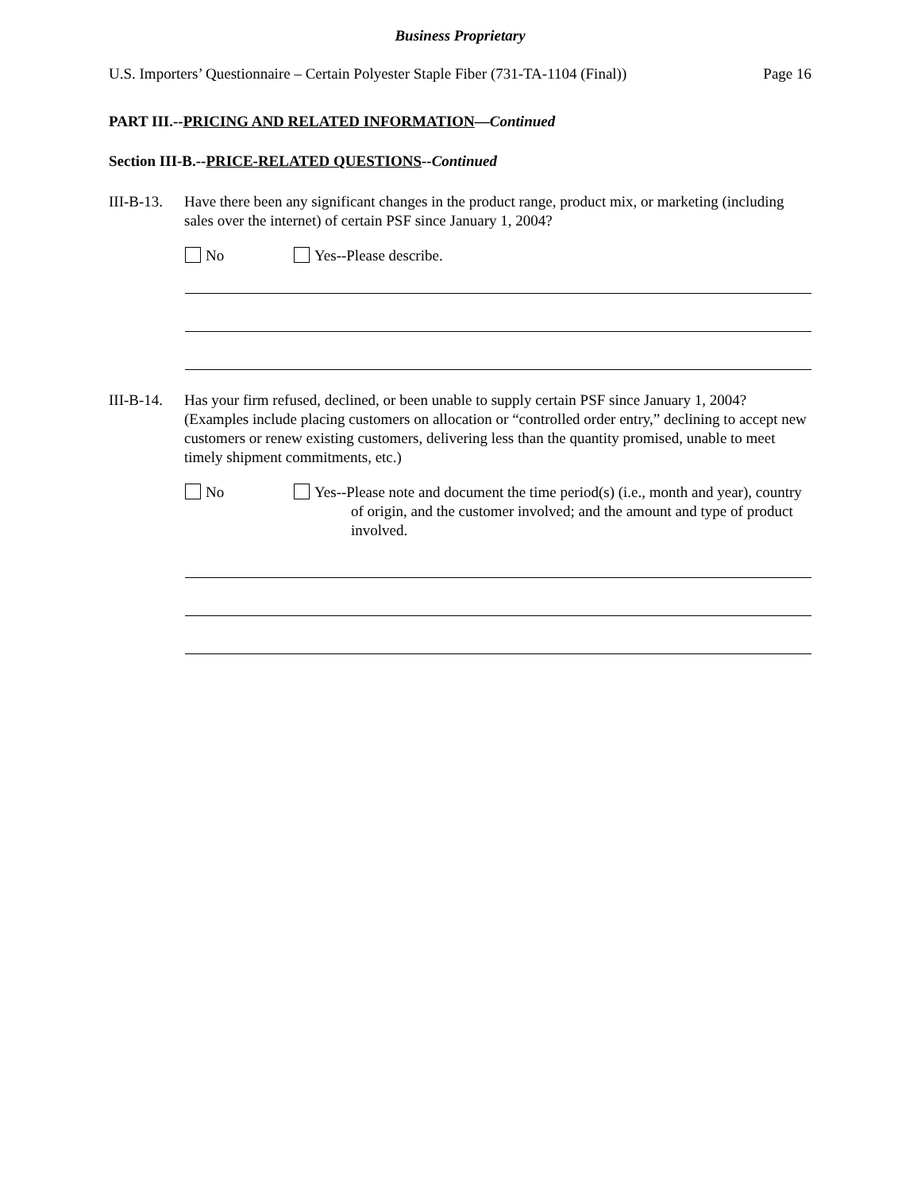Business Proprietary
U.S. Importers’ Questionnaire – Certain Polyester Staple Fiber (731-TA-1104 (Final)) Page 16
PART III.--PRICING AND RELATED INFORMATION—Continued
Section III-B.--PRICE-RELATED QUESTIONS--Continued
III-B-13.
Have there been any significant changes in the product range, product mix, or marketing (including sales over the internet) of certain PSF since January 1, 2004?
No Yes--Please describe.
III-B-14.
Has your firm refused, declined, or been unable to supply certain PSF since January 1, 2004? (Examples include placing customers on allocation or “controlled order entry,” declining to accept new customers or renew existing customers, delivering less than the quantity promised, unable to meet timely shipment commitments, etc.)
No Yes--Please note and document the time period(s) (i.e., month and year), country of origin, and the customer involved; and the amount and type of product involved.